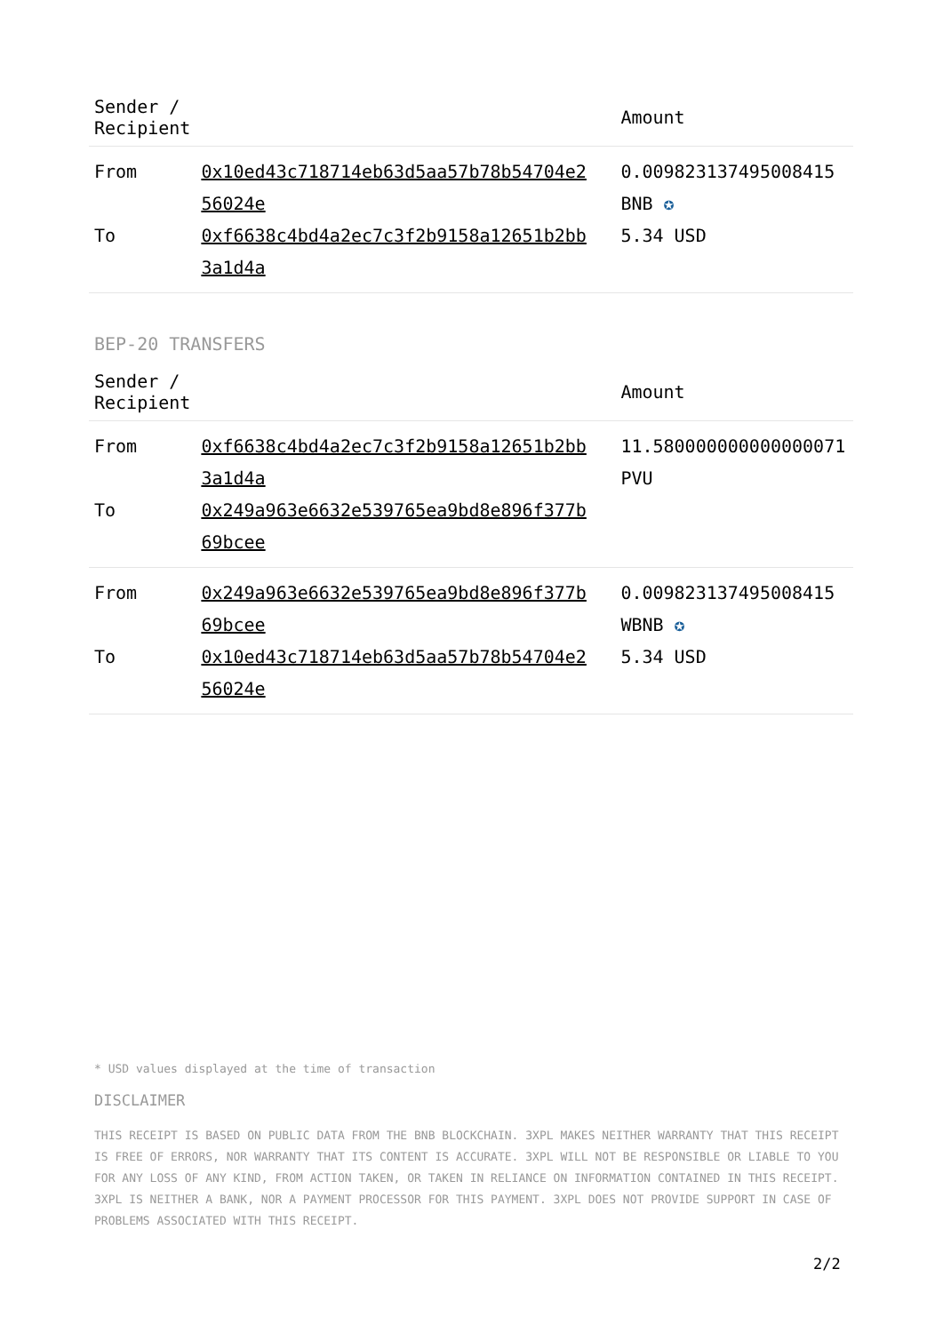| Sender / Recipient | | Amount |
| --- | --- | --- |
| From | 0x10ed43c718714eb63d5aa57b78b54704e2 56024e | 0.009823137495008415 BNB ✪ |
| To | 0xf6638c4bd4a2ec7c3f2b9158a12651b2bb 3a1d4a | 5.34 USD |
BEP-20 TRANSFERS
| Sender / Recipient | | Amount |
| --- | --- | --- |
| From | 0xf6638c4bd4a2ec7c3f2b9158a12651b2bb 3a1d4a | 11.580000000000000071 PVU |
| To | 0x249a963e6632e539765ea9bd8e896f377b 69bcee | |
| From | 0x249a963e6632e539765ea9bd8e896f377b 69bcee | 0.009823137495008415 WBNB ✪ |
| To | 0x10ed43c718714eb63d5aa57b78b54704e2 56024e | 5.34 USD |
* USD values displayed at the time of transaction
DISCLAIMER
THIS RECEIPT IS BASED ON PUBLIC DATA FROM THE BNB BLOCKCHAIN. 3XPL MAKES NEITHER WARRANTY THAT THIS RECEIPT IS FREE OF ERRORS, NOR WARRANTY THAT ITS CONTENT IS ACCURATE. 3XPL WILL NOT BE RESPONSIBLE OR LIABLE TO YOU FOR ANY LOSS OF ANY KIND, FROM ACTION TAKEN, OR TAKEN IN RELIANCE ON INFORMATION CONTAINED IN THIS RECEIPT. 3XPL IS NEITHER A BANK, NOR A PAYMENT PROCESSOR FOR THIS PAYMENT. 3XPL DOES NOT PROVIDE SUPPORT IN CASE OF PROBLEMS ASSOCIATED WITH THIS RECEIPT.
2/2